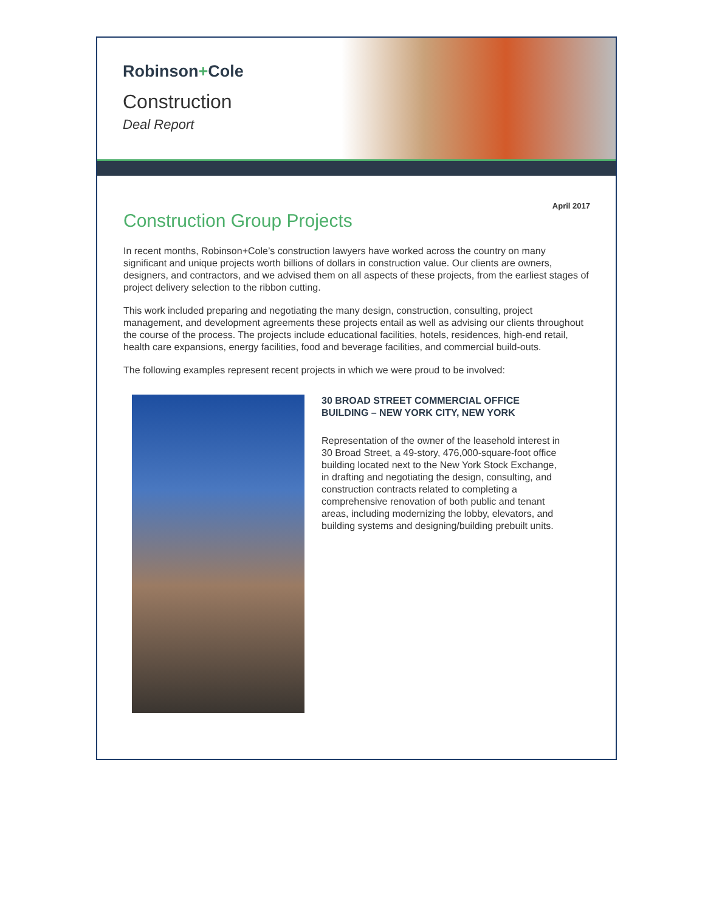Robinson+Cole
Construction
Deal Report
April 2017
Construction Group Projects
In recent months, Robinson+Cole’s construction lawyers have worked across the country on many significant and unique projects worth billions of dollars in construction value. Our clients are owners, designers, and contractors, and we advised them on all aspects of these projects, from the earliest stages of project delivery selection to the ribbon cutting.
This work included preparing and negotiating the many design, construction, consulting, project management, and development agreements these projects entail as well as advising our clients throughout the course of the process. The projects include educational facilities, hotels, residences, high-end retail, health care expansions, energy facilities, food and beverage facilities, and commercial build-outs.
The following examples represent recent projects in which we were proud to be involved:
30 BROAD STREET COMMERCIAL OFFICE BUILDING – NEW YORK CITY, NEW YORK
Representation of the owner of the leasehold interest in 30 Broad Street, a 49-story, 476,000-square-foot office building located next to the New York Stock Exchange, in drafting and negotiating the design, consulting, and construction contracts related to completing a comprehensive renovation of both public and tenant areas, including modernizing the lobby, elevators, and building systems and designing/building prebuilt units.